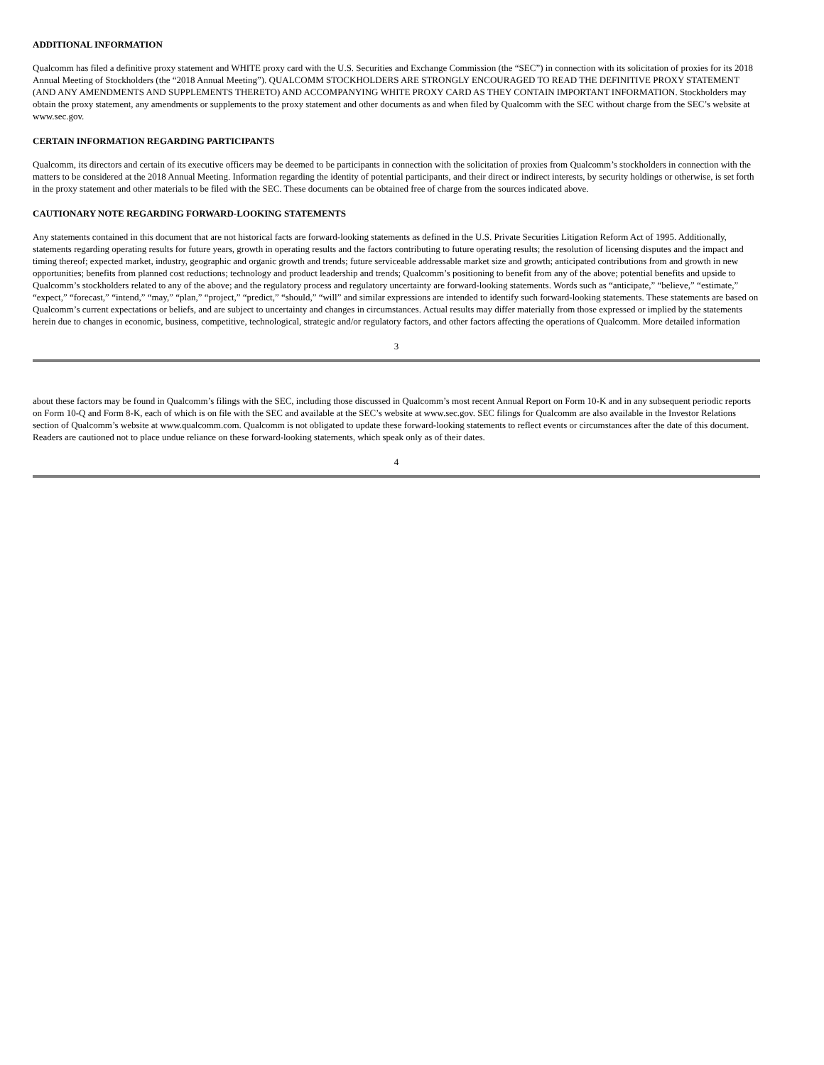ADDITIONAL INFORMATION
Qualcomm has filed a definitive proxy statement and WHITE proxy card with the U.S. Securities and Exchange Commission (the “SEC”) in connection with its solicitation of proxies for its 2018 Annual Meeting of Stockholders (the “2018 Annual Meeting”). QUALCOMM STOCKHOLDERS ARE STRONGLY ENCOURAGED TO READ THE DEFINITIVE PROXY STATEMENT (AND ANY AMENDMENTS AND SUPPLEMENTS THERETO) AND ACCOMPANYING WHITE PROXY CARD AS THEY CONTAIN IMPORTANT INFORMATION. Stockholders may obtain the proxy statement, any amendments or supplements to the proxy statement and other documents as and when filed by Qualcomm with the SEC without charge from the SEC’s website at www.sec.gov.
CERTAIN INFORMATION REGARDING PARTICIPANTS
Qualcomm, its directors and certain of its executive officers may be deemed to be participants in connection with the solicitation of proxies from Qualcomm’s stockholders in connection with the matters to be considered at the 2018 Annual Meeting. Information regarding the identity of potential participants, and their direct or indirect interests, by security holdings or otherwise, is set forth in the proxy statement and other materials to be filed with the SEC. These documents can be obtained free of charge from the sources indicated above.
CAUTIONARY NOTE REGARDING FORWARD-LOOKING STATEMENTS
Any statements contained in this document that are not historical facts are forward-looking statements as defined in the U.S. Private Securities Litigation Reform Act of 1995. Additionally, statements regarding operating results for future years, growth in operating results and the factors contributing to future operating results; the resolution of licensing disputes and the impact and timing thereof; expected market, industry, geographic and organic growth and trends; future serviceable addressable market size and growth; anticipated contributions from and growth in new opportunities; benefits from planned cost reductions; technology and product leadership and trends; Qualcomm’s positioning to benefit from any of the above; potential benefits and upside to Qualcomm’s stockholders related to any of the above; and the regulatory process and regulatory uncertainty are forward-looking statements. Words such as “anticipate,” “believe,” “estimate,” “expect,” “forecast,” “intend,” “may,” “plan,” “project,” “predict,” “should,” “will” and similar expressions are intended to identify such forward-looking statements. These statements are based on Qualcomm’s current expectations or beliefs, and are subject to uncertainty and changes in circumstances. Actual results may differ materially from those expressed or implied by the statements herein due to changes in economic, business, competitive, technological, strategic and/or regulatory factors, and other factors affecting the operations of Qualcomm. More detailed information
3
about these factors may be found in Qualcomm’s filings with the SEC, including those discussed in Qualcomm’s most recent Annual Report on Form 10-K and in any subsequent periodic reports on Form 10-Q and Form 8-K, each of which is on file with the SEC and available at the SEC’s website at www.sec.gov. SEC filings for Qualcomm are also available in the Investor Relations section of Qualcomm’s website at www.qualcomm.com. Qualcomm is not obligated to update these forward-looking statements to reflect events or circumstances after the date of this document. Readers are cautioned not to place undue reliance on these forward-looking statements, which speak only as of their dates.
4